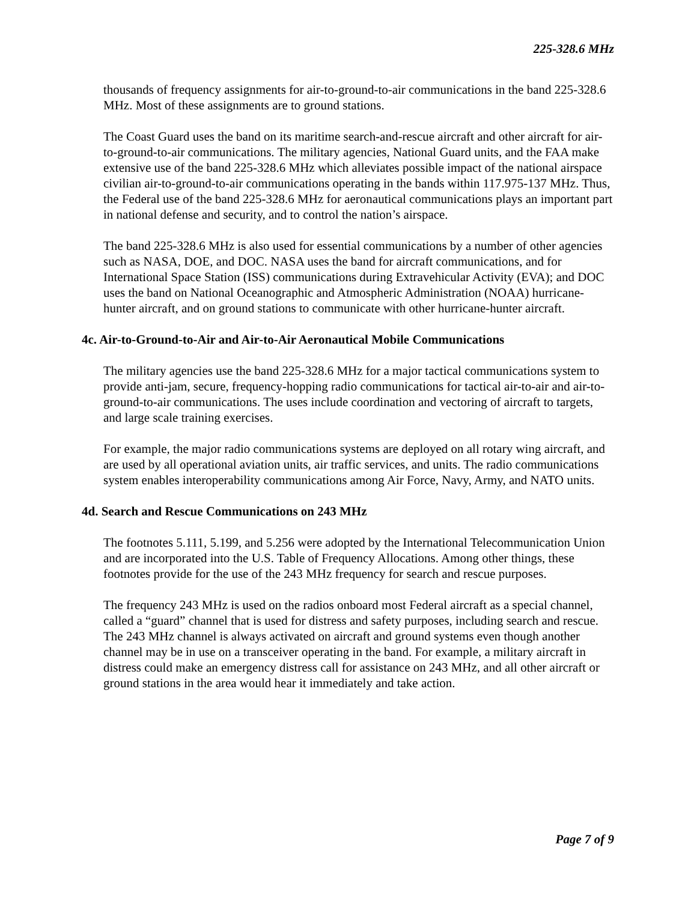225-328.6 MHz
thousands of frequency assignments for air-to-ground-to-air communications in the band 225-328.6 MHz. Most of these assignments are to ground stations.
The Coast Guard uses the band on its maritime search-and-rescue aircraft and other aircraft for air-to-ground-to-air communications. The military agencies, National Guard units, and the FAA make extensive use of the band 225-328.6 MHz which alleviates possible impact of the national airspace civilian air-to-ground-to-air communications operating in the bands within 117.975-137 MHz. Thus, the Federal use of the band 225-328.6 MHz for aeronautical communications plays an important part in national defense and security, and to control the nation’s airspace.
The band 225-328.6 MHz is also used for essential communications by a number of other agencies such as NASA, DOE, and DOC. NASA uses the band for aircraft communications, and for International Space Station (ISS) communications during Extravehicular Activity (EVA); and DOC uses the band on National Oceanographic and Atmospheric Administration (NOAA) hurricane-hunter aircraft, and on ground stations to communicate with other hurricane-hunter aircraft.
4c. Air-to-Ground-to-Air and Air-to-Air Aeronautical Mobile Communications
The military agencies use the band 225-328.6 MHz for a major tactical communications system to provide anti-jam, secure, frequency-hopping radio communications for tactical air-to-air and air-to-ground-to-air communications. The uses include coordination and vectoring of aircraft to targets, and large scale training exercises.
For example, the major radio communications systems are deployed on all rotary wing aircraft, and are used by all operational aviation units, air traffic services, and units. The radio communications system enables interoperability communications among Air Force, Navy, Army, and NATO units.
4d. Search and Rescue Communications on 243 MHz
The footnotes 5.111, 5.199, and 5.256 were adopted by the International Telecommunication Union and are incorporated into the U.S. Table of Frequency Allocations. Among other things, these footnotes provide for the use of the 243 MHz frequency for search and rescue purposes.
The frequency 243 MHz is used on the radios onboard most Federal aircraft as a special channel, called a “guard” channel that is used for distress and safety purposes, including search and rescue. The 243 MHz channel is always activated on aircraft and ground systems even though another channel may be in use on a transceiver operating in the band. For example, a military aircraft in distress could make an emergency distress call for assistance on 243 MHz, and all other aircraft or ground stations in the area would hear it immediately and take action.
Page 7 of 9